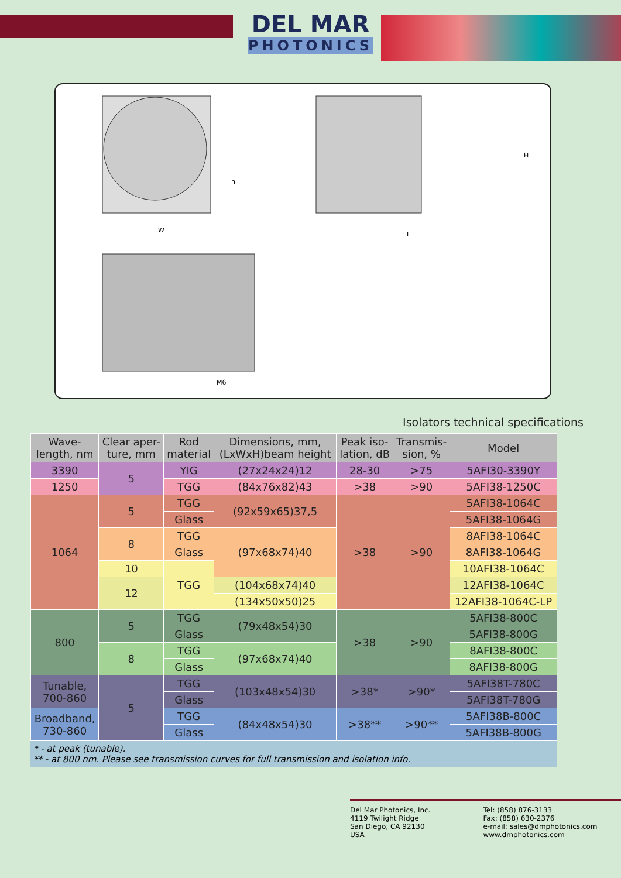DEL MAR
PHOTONICS
h
W
H
L
M6
Isolators technical specifications
| Wave- length, nm | Clear aper- ture, mm | Rod material | Dimensions, mm, (LxWxH)beam height | Peak iso- lation, dB | Transmis- sion, % | Model |
| --- | --- | --- | --- | --- | --- | --- |
| 3390 | 5 | YIG | (27x24x24)12 | 28-30 | >75 | 5AFI30-3390Y |
| 1250 | | TGG | (84x76x82)43 | >38 | >90 | 5AFI38-1250C |
| 1064 | 5 | TGG | (92x59x65)37,5 | >38 | >90 | 5AFI38-1064C |
| | | Glass | | | | 5AFI38-1064G |
| | 8 | TGG | (97x68x74)40 | | | 8AFI38-1064C |
| | | Glass | | | | 8AFI38-1064G |
| | 10 | TGG | | | | 10AFI38-1064C |
| | 12 | | (104x68x74)40 | | | 12AFI38-1064C |
| | | | (134x50x50)25 | | | 12AFI38-1064C-LP |
| 800 | 5 | TGG | (79x48x54)30 | >38 | >90 | 5AFI38-800C |
| | | Glass | | | | 5AFI38-800G |
| | 8 | TGG | (97x68x74)40 | | | 8AFI38-800C |
| | | Glass | | | | 8AFI38-800G |
| Tunable, 700-860 | 5 | TGG | (103x48x54)30 | >38* | >90* | 5AFI38T-780C |
| | | Glass | | | | 5AFI38T-780G |
| Broadband, 730-860 | | TGG | (84x48x54)30 | >38** | >90** | 5AFI38B-800C |
| | | Glass | | | | 5AFI38B-800G |
* - at peak (tunable).
** - at 800 nm. Please see transmission curves for full transmission and isolation info.
Del Mar Photonics, Inc.
4119 Twilight Ridge
San Diego, CA 92130
USA
Tel: (858) 876-3133
Fax: (858) 630-2376
e-mail: sales@dmphotonics.com
www.dmphotonics.com